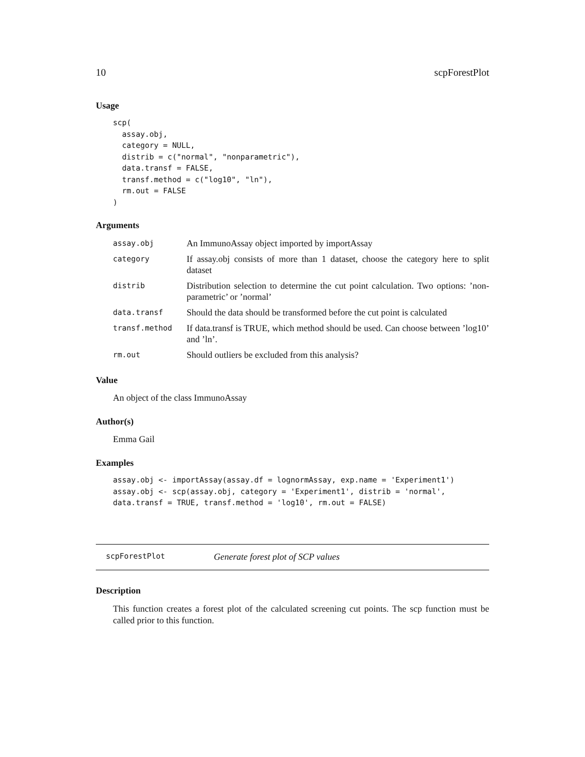10 scpForestPlot
Usage
scp(
  assay.obj,
  category = NULL,
  distrib = c("normal", "nonparametric"),
  data.transf = FALSE,
  transf.method = c("log10", "ln"),
  rm.out = FALSE
)
Arguments
| assay.obj | An ImmunoAssay object imported by importAssay |
| category | If assay.obj consists of more than 1 dataset, choose the category here to split dataset |
| distrib | Distribution selection to determine the cut point calculation. Two options: ’non-parametric’ or ’normal’ |
| data.transf | Should the data should be transformed before the cut point is calculated |
| transf.method | If data.transf is TRUE, which method should be used. Can choose between ’log10’ and ’ln’. |
| rm.out | Should outliers be excluded from this analysis? |
Value
An object of the class ImmunoAssay
Author(s)
Emma Gail
Examples
assay.obj <- importAssay(assay.df = lognormAssay, exp.name = 'Experiment1')
assay.obj <- scp(assay.obj, category = 'Experiment1', distrib = 'normal',
data.transf = TRUE, transf.method = 'log10', rm.out = FALSE)
scpForestPlot Generate forest plot of SCP values
Description
This function creates a forest plot of the calculated screening cut points. The scp function must be called prior to this function.